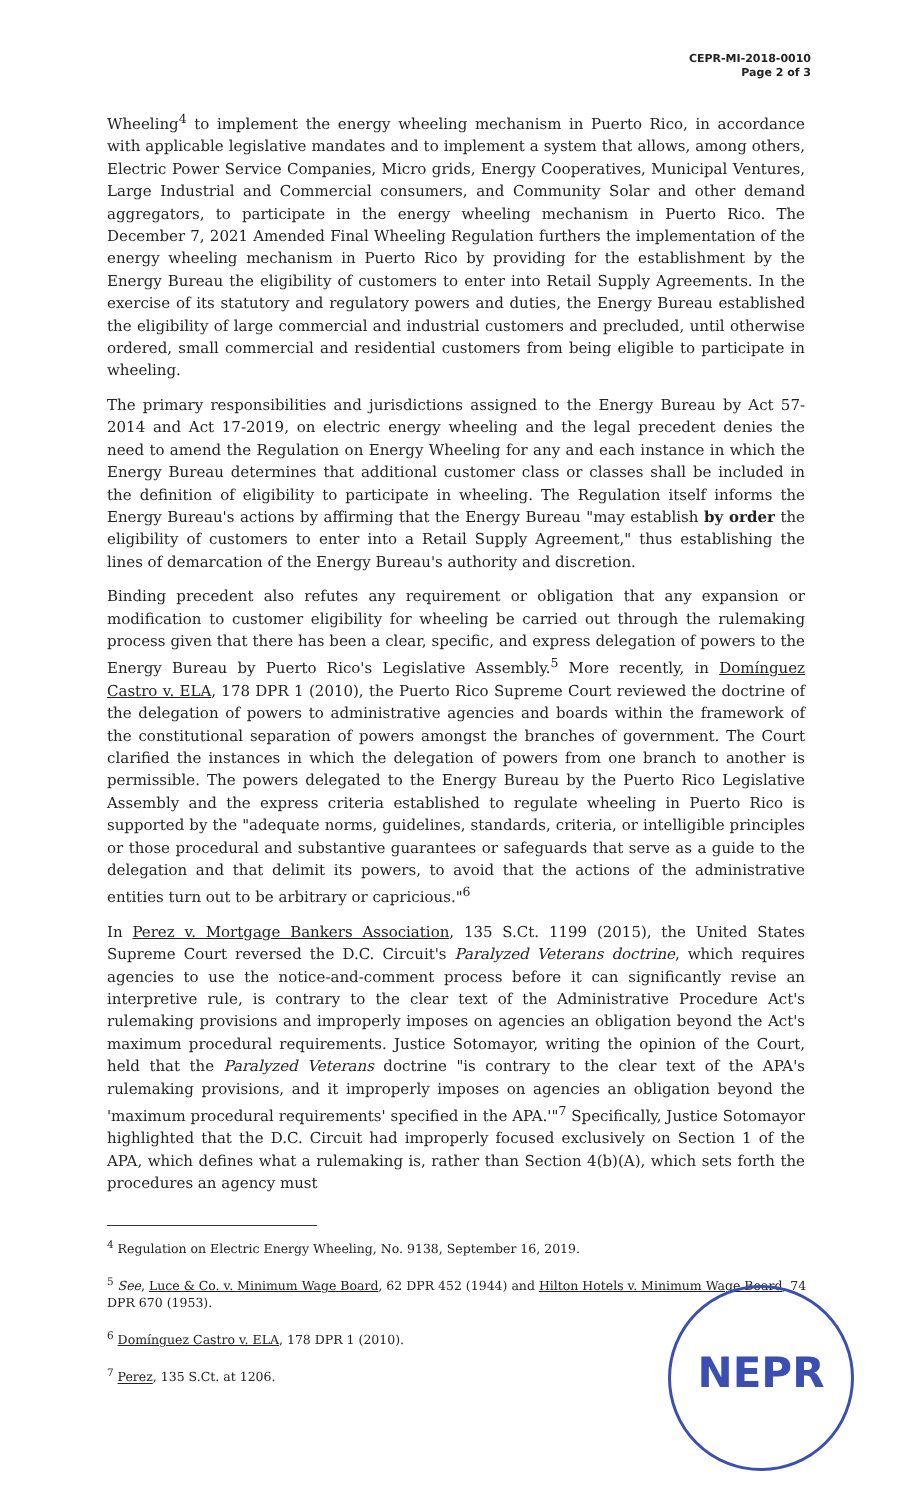CEPR-MI-2018-0010
Page 2 of 3
Wheeling<sup>4</sup> to implement the energy wheeling mechanism in Puerto Rico, in accordance with applicable legislative mandates and to implement a system that allows, among others, Electric Power Service Companies, Micro grids, Energy Cooperatives, Municipal Ventures, Large Industrial and Commercial consumers, and Community Solar and other demand aggregators, to participate in the energy wheeling mechanism in Puerto Rico. The December 7, 2021 Amended Final Wheeling Regulation furthers the implementation of the energy wheeling mechanism in Puerto Rico by providing for the establishment by the Energy Bureau the eligibility of customers to enter into Retail Supply Agreements. In the exercise of its statutory and regulatory powers and duties, the Energy Bureau established the eligibility of large commercial and industrial customers and precluded, until otherwise ordered, small commercial and residential customers from being eligible to participate in wheeling.
The primary responsibilities and jurisdictions assigned to the Energy Bureau by Act 57-2014 and Act 17-2019, on electric energy wheeling and the legal precedent denies the need to amend the Regulation on Energy Wheeling for any and each instance in which the Energy Bureau determines that additional customer class or classes shall be included in the definition of eligibility to participate in wheeling. The Regulation itself informs the Energy Bureau's actions by affirming that the Energy Bureau "may establish by order the eligibility of customers to enter into a Retail Supply Agreement," thus establishing the lines of demarcation of the Energy Bureau's authority and discretion.
Binding precedent also refutes any requirement or obligation that any expansion or modification to customer eligibility for wheeling be carried out through the rulemaking process given that there has been a clear, specific, and express delegation of powers to the Energy Bureau by Puerto Rico's Legislative Assembly.<sup>5</sup> More recently, in Domínguez Castro v. ELA, 178 DPR 1 (2010), the Puerto Rico Supreme Court reviewed the doctrine of the delegation of powers to administrative agencies and boards within the framework of the constitutional separation of powers amongst the branches of government. The Court clarified the instances in which the delegation of powers from one branch to another is permissible. The powers delegated to the Energy Bureau by the Puerto Rico Legislative Assembly and the express criteria established to regulate wheeling in Puerto Rico is supported by the "adequate norms, guidelines, standards, criteria, or intelligible principles or those procedural and substantive guarantees or safeguards that serve as a guide to the delegation and that delimit its powers, to avoid that the actions of the administrative entities turn out to be arbitrary or capricious."<sup>6</sup>
In Perez v. Mortgage Bankers Association, 135 S.Ct. 1199 (2015), the United States Supreme Court reversed the D.C. Circuit's Paralyzed Veterans doctrine, which requires agencies to use the notice-and-comment process before it can significantly revise an interpretive rule, is contrary to the clear text of the Administrative Procedure Act's rulemaking provisions and improperly imposes on agencies an obligation beyond the Act's maximum procedural requirements. Justice Sotomayor, writing the opinion of the Court, held that the Paralyzed Veterans doctrine "is contrary to the clear text of the APA's rulemaking provisions, and it improperly imposes on agencies an obligation beyond the 'maximum procedural requirements' specified in the APA.'"<sup>7</sup> Specifically, Justice Sotomayor highlighted that the D.C. Circuit had improperly focused exclusively on Section 1 of the APA, which defines what a rulemaking is, rather than Section 4(b)(A), which sets forth the procedures an agency must
<sup>4</sup> Regulation on Electric Energy Wheeling, No. 9138, September 16, 2019.
<sup>5</sup> See, Luce & Co. v. Minimum Wage Board, 62 DPR 452 (1944) and Hilton Hotels v. Minimum Wage Board, 74 DPR 670 (1953).
<sup>6</sup> Domínguez Castro v. ELA, 178 DPR 1 (2010).
<sup>7</sup> Perez, 135 S.Ct. at 1206.
NEPR